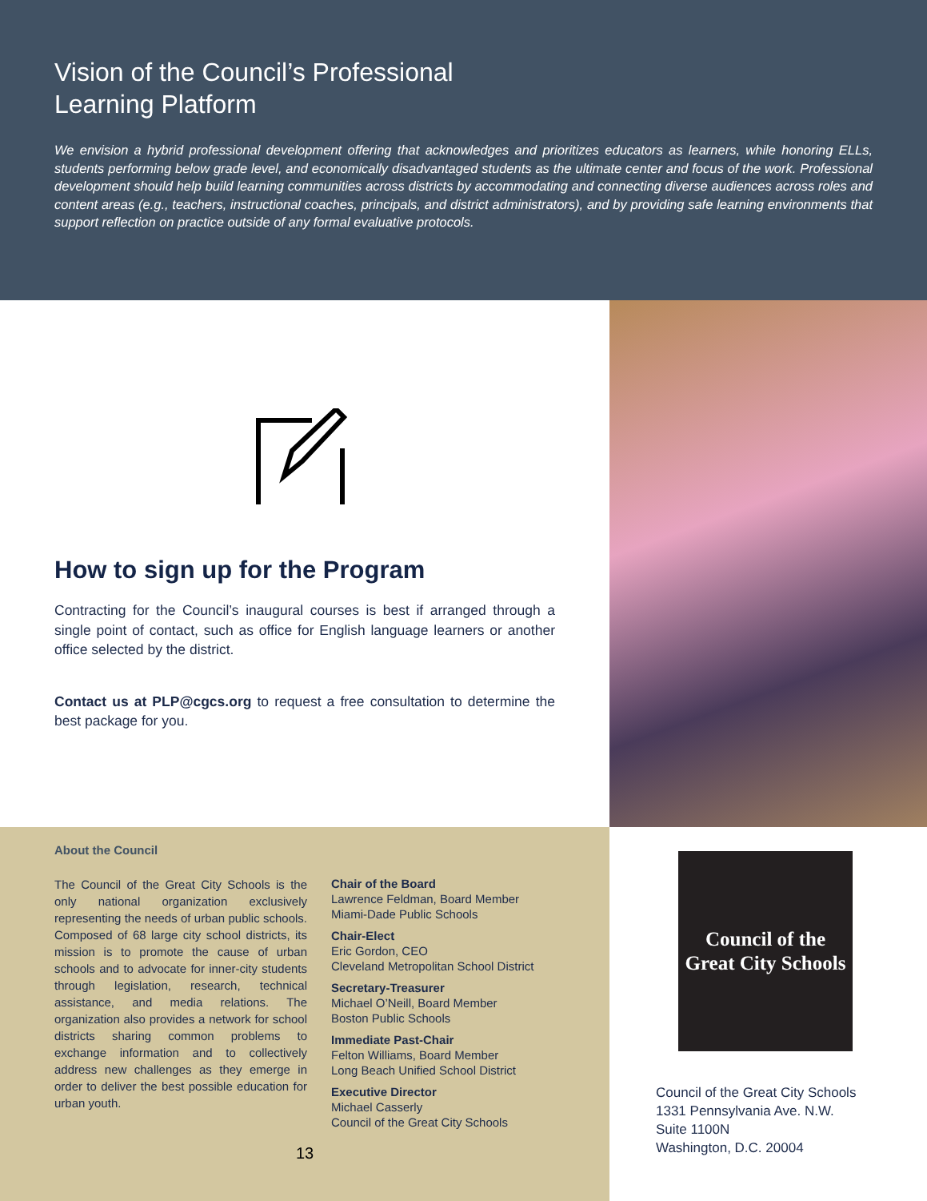Vision of the Council’s Professional
Learning Platform
We envision a hybrid professional development offering that acknowledges and prioritizes educators as learners, while honoring ELLs, students performing below grade level, and economically disadvantaged students as the ultimate center and focus of the work. Professional development should help build learning communities across districts by accommodating and connecting diverse audiences across roles and content areas (e.g., teachers, instructional coaches, principals, and district administrators), and by providing safe learning environments that support reflection on practice outside of any formal evaluative protocols.
How to sign up for the Program
Contracting for the Council’s inaugural courses is best if arranged through a single point of contact, such as office for English language learners or another office selected by the district.
Contact us at PLP@cgcs.org to request a free consultation to determine the best package for you.
About the Council
The Council of the Great City Schools is the only national organization exclusively representing the needs of urban public schools. Composed of 68 large city school districts, its mission is to promote the cause of urban schools and to advocate for inner-city students through legislation, research, technical assistance, and media relations. The organization also provides a network for school districts sharing common problems to exchange information and to collectively address new challenges as they emerge in order to deliver the best possible education for urban youth.
Chair of the Board
Lawrence Feldman, Board Member
Miami-Dade Public Schools
Chair-Elect
Eric Gordon, CEO
Cleveland Metropolitan School District
Secretary-Treasurer
Michael O’Neill, Board Member
Boston Public Schools
Immediate Past-Chair
Felton Williams, Board Member
Long Beach Unified School District
Executive Director
Michael Casserly
Council of the Great City Schools
13
Council of the
Great City Schools
Council of the Great City Schools
1331 Pennsylvania Ave. N.W.
Suite 1100N
Washington, D.C. 20004